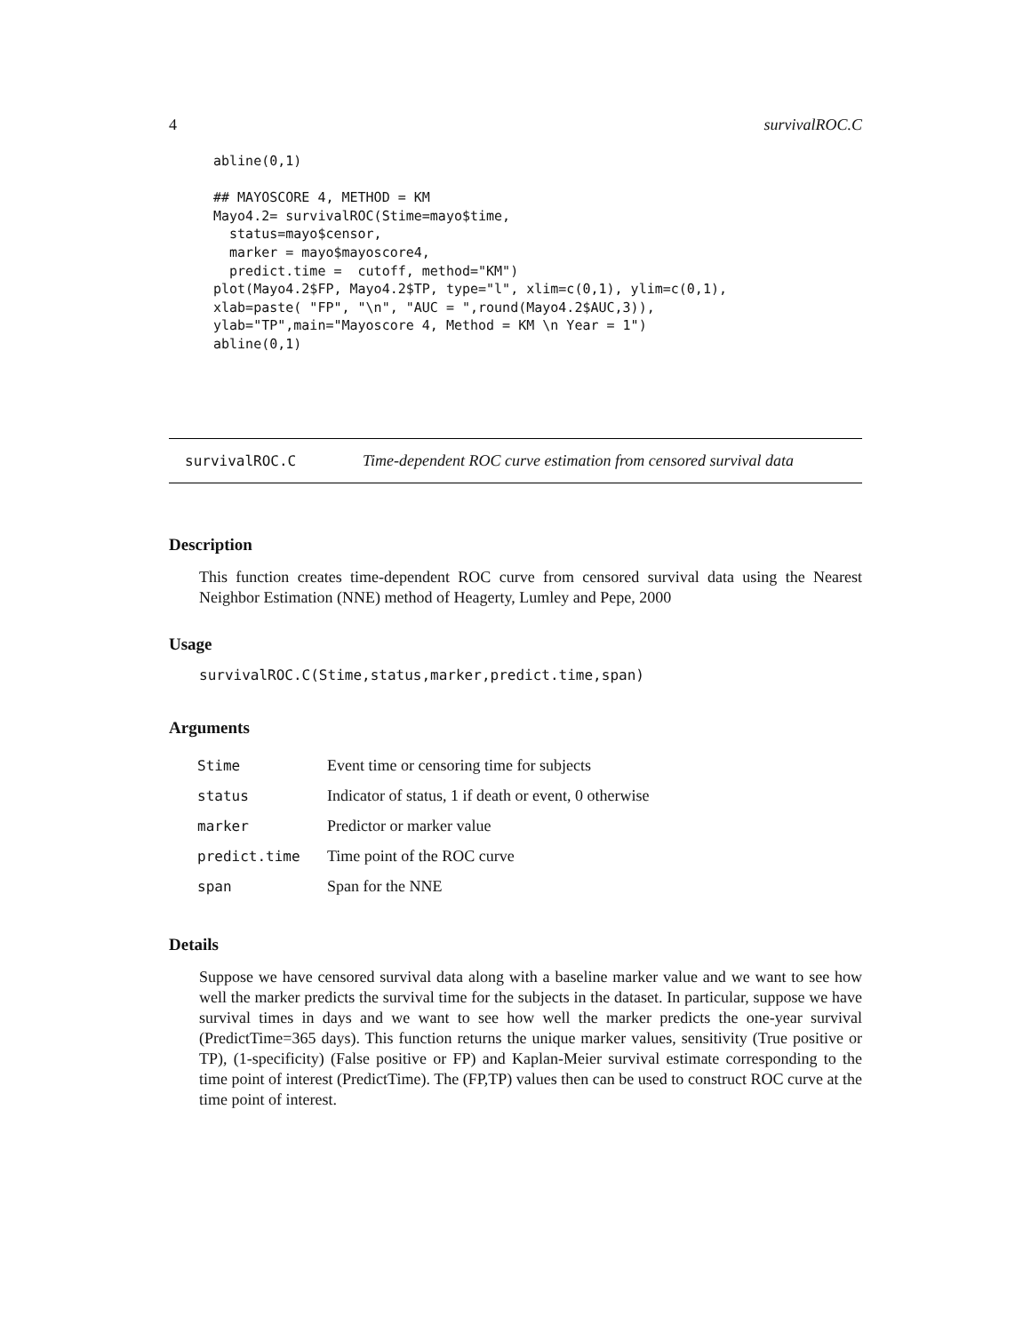4 survivalROC.C
abline(0,1)

## MAYOSCORE 4, METHOD = KM
Mayo4.2= survivalROC(Stime=mayo$time,
  status=mayo$censor,
  marker = mayo$mayoscore4,
  predict.time =  cutoff, method="KM")
plot(Mayo4.2$FP, Mayo4.2$TP, type="l", xlim=c(0,1), ylim=c(0,1),
xlab=paste( "FP", "\n", "AUC = ",round(Mayo4.2$AUC,3)),
ylab="TP",main="Mayoscore 4, Method = KM \n Year = 1")
abline(0,1)
survivalROC.C Time-dependent ROC curve estimation from censored survival data
Description
This function creates time-dependent ROC curve from censored survival data using the Nearest Neighbor Estimation (NNE) method of Heagerty, Lumley and Pepe, 2000
Usage
survivalROC.C(Stime,status,marker,predict.time,span)
Arguments
| Stime | Event time or censoring time for subjects |
| status | Indicator of status, 1 if death or event, 0 otherwise |
| marker | Predictor or marker value |
| predict.time | Time point of the ROC curve |
| span | Span for the NNE |
Details
Suppose we have censored survival data along with a baseline marker value and we want to see how well the marker predicts the survival time for the subjects in the dataset. In particular, suppose we have survival times in days and we want to see how well the marker predicts the one-year survival (PredictTime=365 days). This function returns the unique marker values, sensitivity (True positive or TP), (1-specificity) (False positive or FP) and Kaplan-Meier survival estimate corresponding to the time point of interest (PredictTime). The (FP,TP) values then can be used to construct ROC curve at the time point of interest.